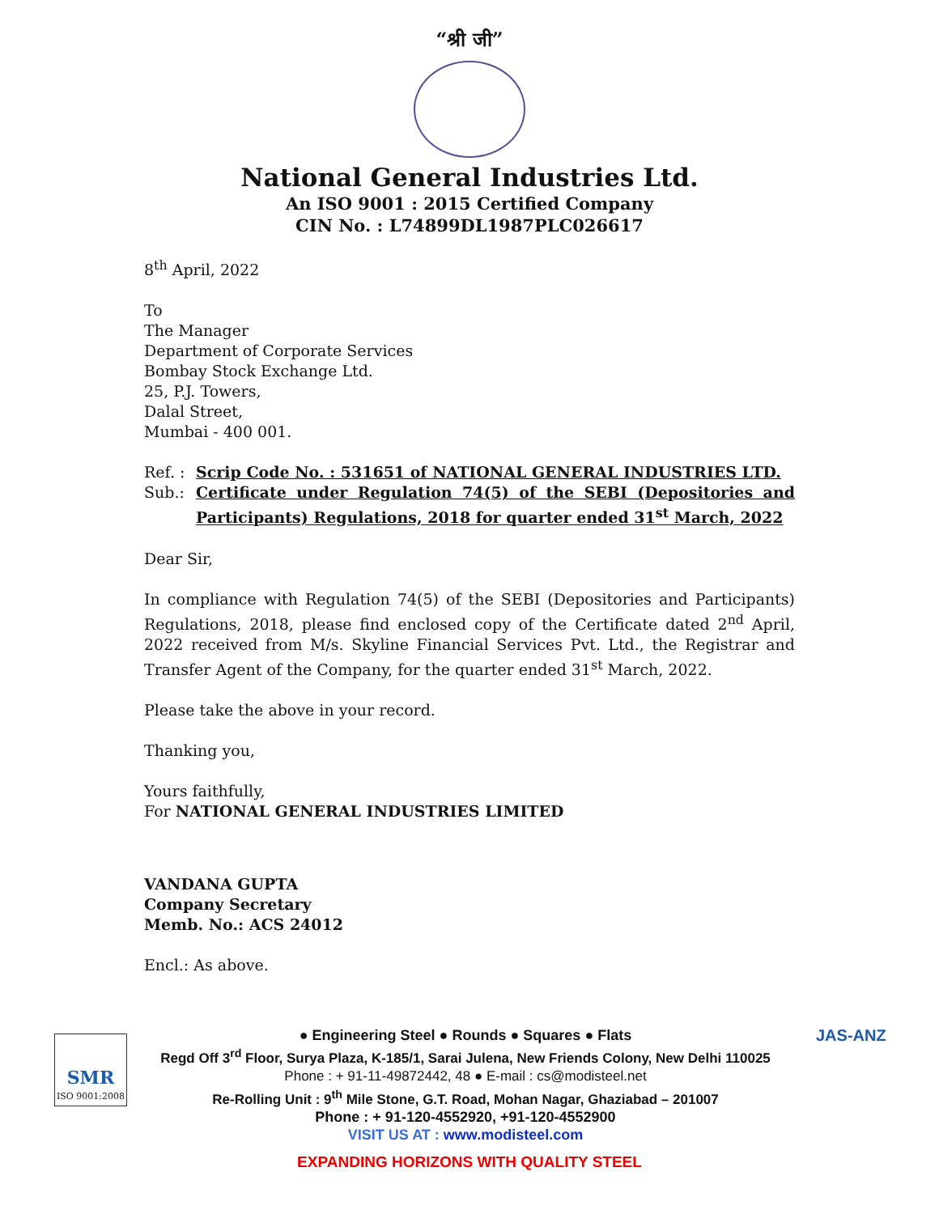“श्री जी”
National General Industries Ltd.
An ISO 9001 : 2015 Certified Company
CIN No. : L74899DL1987PLC026617
8<sup>th</sup> April, 2022
To
The Manager
Department of Corporate Services
Bombay Stock Exchange Ltd.
25, P.J. Towers,
Dalal Street,
Mumbai - 400 001.
| Ref. : | Scrip Code No. : 531651 of NATIONAL GENERAL INDUSTRIES LTD. |
| Sub.: | Certificate under Regulation 74(5) of the SEBI (Depositories and Participants) Regulations, 2018 for quarter ended 31<sup>st</sup> March, 2022 |
Dear Sir,
In compliance with Regulation 74(5) of the SEBI (Depositories and Participants) Regulations, 2018, please find enclosed copy of the Certificate dated 2<sup>nd</sup> April, 2022 received from M/s. Skyline Financial Services Pvt. Ltd., the Registrar and Transfer Agent of the Company, for the quarter ended 31<sup>st</sup> March, 2022.
Please take the above in your record.
Thanking you,
Yours faithfully,
For NATIONAL GENERAL INDUSTRIES LIMITED
VANDANA GUPTA
Company Secretary
Memb. No.: ACS 24012
Encl.: As above.
SMR
ISO 9001:2008
● Engineering Steel ● Rounds ● Squares ● Flats
Regd Off 3<sup>rd</sup> Floor, Surya Plaza, K-185/1, Sarai Julena, New Friends Colony, New Delhi 110025
Phone : + 91-11-49872442, 48 ● E-mail : cs@modisteel.net
Re-Rolling Unit : 9<sup>th</sup> Mile Stone, G.T. Road, Mohan Nagar, Ghaziabad – 201007
Phone : + 91-120-4552920, +91-120-4552900
VISIT US AT : www.modisteel.com
JAS-ANZ
EXPANDING HORIZONS WITH QUALITY STEEL